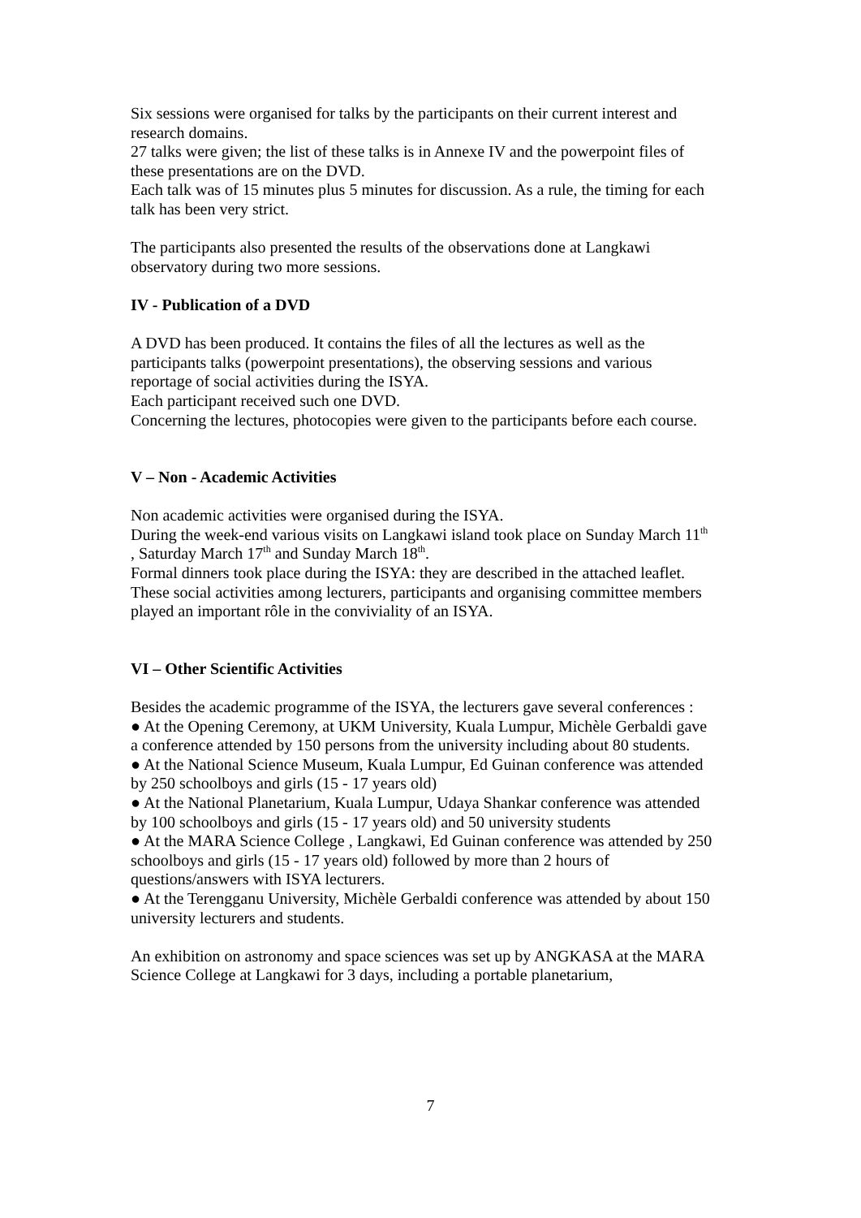Six sessions were organised for talks by the participants on their current interest and research domains.
27 talks were given; the list of these talks is in Annexe IV and the powerpoint files of these presentations are on the DVD.
Each talk was of 15 minutes plus 5 minutes for discussion. As a rule, the timing for each talk has been very strict.
The participants also presented the results of the observations done at Langkawi observatory during two more sessions.
IV - Publication of a DVD
A DVD has been produced. It contains the files of all the lectures as well as the participants talks (powerpoint presentations), the observing sessions and various reportage of social activities during the ISYA.
Each participant received such one DVD.
Concerning the lectures, photocopies were given to the participants before each course.
V – Non - Academic Activities
Non academic activities were organised during the ISYA.
During the week-end various visits on Langkawi island took place on Sunday March 11<sup>th</sup> , Saturday March 17<sup>th</sup> and Sunday March 18<sup>th</sup>.
Formal dinners took place during the ISYA: they are described in the attached leaflet.
These social activities among lecturers, participants and organising committee members played an important rôle in the conviviality of an ISYA.
VI – Other Scientific Activities
Besides the academic programme of the ISYA, the lecturers gave several conferences :
● At the Opening Ceremony, at UKM University, Kuala Lumpur, Michèle Gerbaldi gave a conference attended by 150 persons from the university including about 80 students.
● At the National Science Museum, Kuala Lumpur, Ed Guinan conference was attended by 250 schoolboys and girls (15 - 17 years old)
● At the National Planetarium, Kuala Lumpur, Udaya Shankar conference was attended by 100 schoolboys and girls (15 - 17 years old) and 50 university students
● At the MARA Science College , Langkawi, Ed Guinan conference was attended by 250 schoolboys and girls (15 - 17 years old) followed by more than 2 hours of questions/answers with ISYA lecturers.
● At the Terengganu University, Michèle Gerbaldi conference was attended by about 150 university lecturers and students.
An exhibition on astronomy and space sciences was set up by ANGKASA at the MARA Science College at Langkawi for 3 days, including a portable planetarium,
7